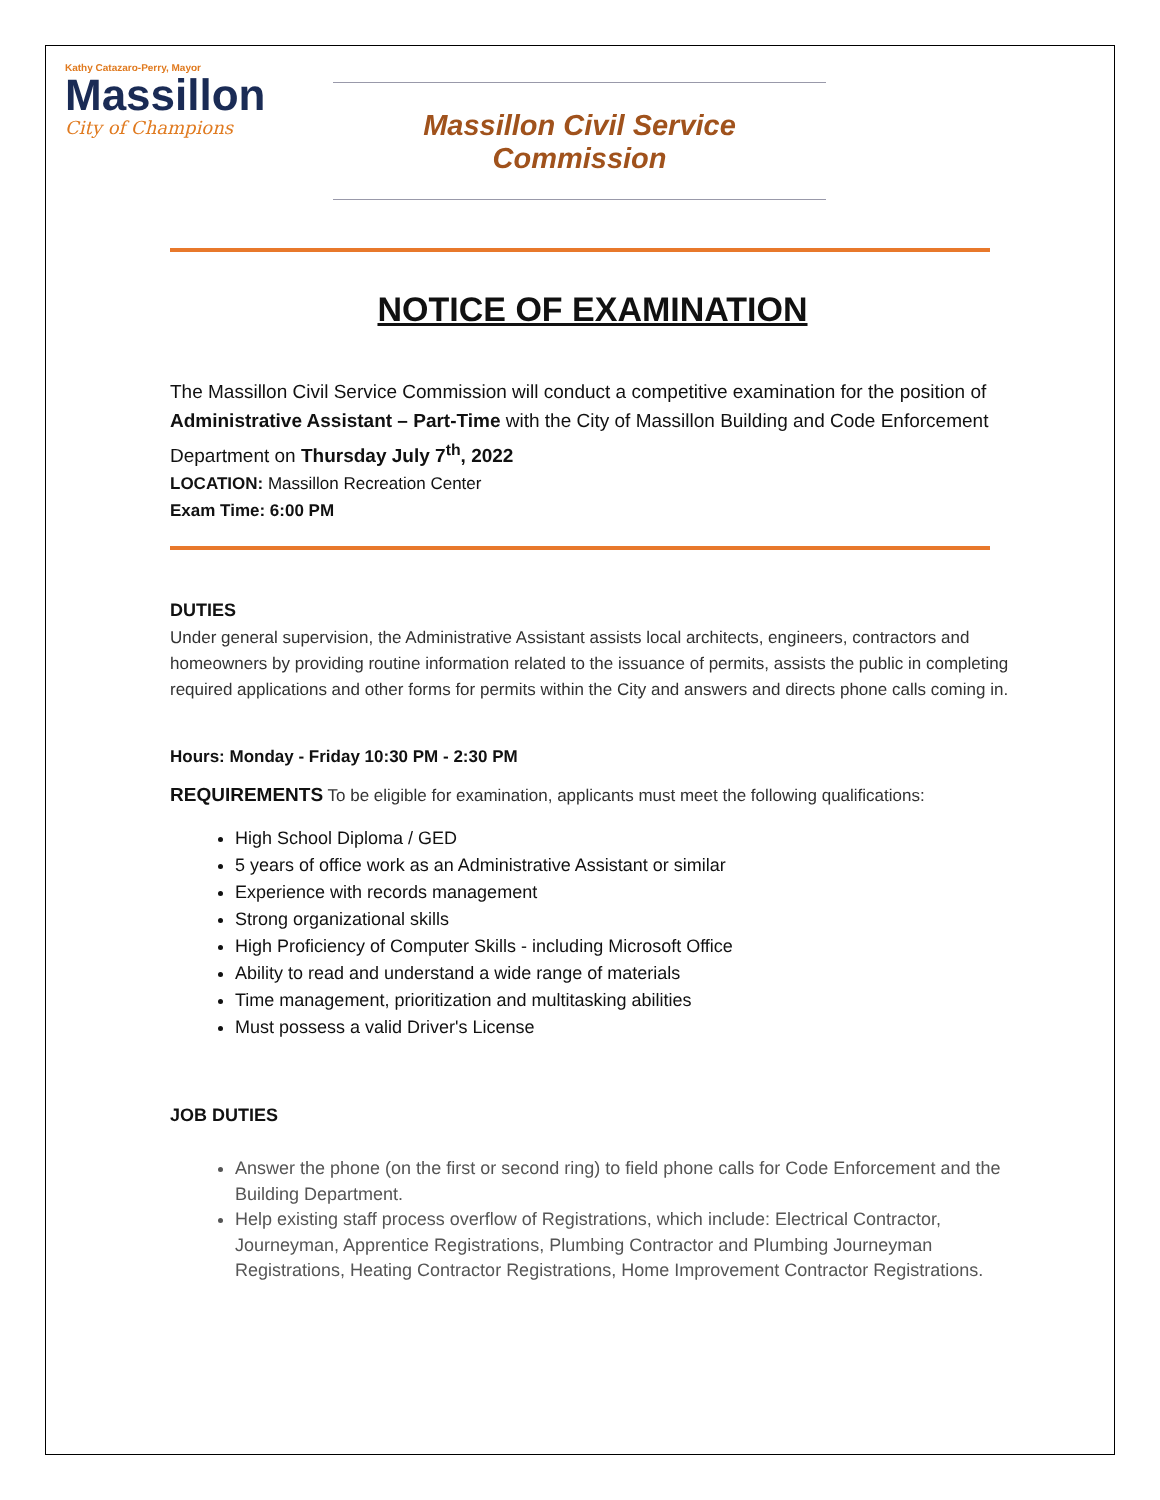Kathy Catazaro-Perry, Mayor
Massillon
City of Champions
Massillon Civil Service Commission
NOTICE OF EXAMINATION
The Massillon Civil Service Commission will conduct a competitive examination for the position of Administrative Assistant – Part-Time with the City of Massillon Building and Code Enforcement Department on Thursday July 7<sup>th</sup>, 2022
LOCATION: Massillon Recreation Center
Exam Time: 6:00 PM
DUTIES
Under general supervision, the Administrative Assistant assists local architects, engineers, contractors and homeowners by providing routine information related to the issuance of permits, assists the public in completing required applications and other forms for permits within the City and answers and directs phone calls coming in.
Hours: Monday - Friday 10:30 PM - 2:30 PM
REQUIREMENTS To be eligible for examination, applicants must meet the following qualifications:
High School Diploma / GED
5 years of office work as an Administrative Assistant or similar
Experience with records management
Strong organizational skills
High Proficiency of Computer Skills - including Microsoft Office
Ability to read and understand a wide range of materials
Time management, prioritization and multitasking abilities
Must possess a valid Driver's License
JOB DUTIES
Answer the phone (on the first or second ring) to field phone calls for Code Enforcement and the Building Department.
Help existing staff process overflow of Registrations, which include: Electrical Contractor, Journeyman, Apprentice Registrations, Plumbing Contractor and Plumbing Journeyman Registrations, Heating Contractor Registrations, Home Improvement Contractor Registrations.